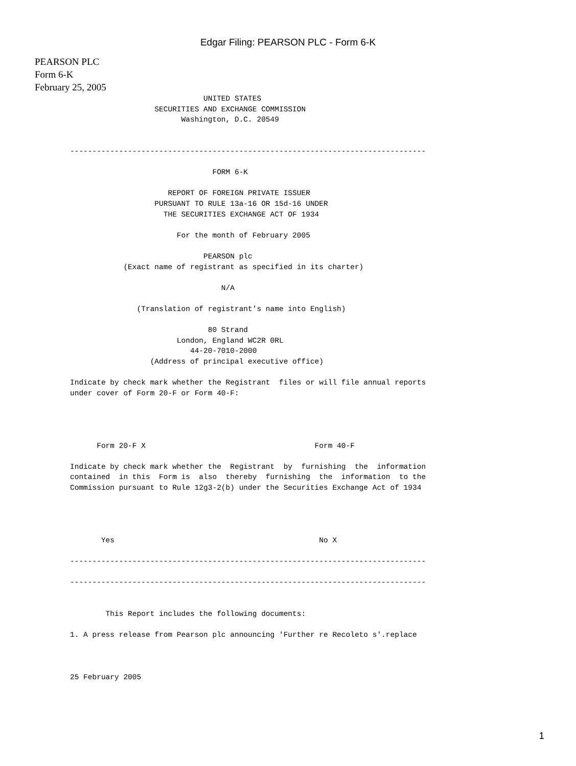Edgar Filing: PEARSON PLC - Form 6-K
PEARSON PLC
Form 6-K
February 25, 2005
                              UNITED STATES
                   SECURITIES AND EXCHANGE COMMISSION
                         Washington, D.C. 20549


--------------------------------------------------------------------------------

                                FORM 6-K

                      REPORT OF FOREIGN PRIVATE ISSUER
                   PURSUANT TO RULE 13a-16 OR 15d-16 UNDER
                     THE SECURITIES EXCHANGE ACT OF 1934

                        For the month of February 2005

                              PEARSON plc
            (Exact name of registrant as specified in its charter)

                                  N/A

               (Translation of registrant's name into English)

                               80 Strand
                        London, England WC2R 0RL
                           44-20-7010-2000
                  (Address of principal executive office)

Indicate by check mark whether the Registrant  files or will file annual reports
under cover of Form 20-F or Form 40-F:




      Form 20-F X                                      Form 40-F

Indicate by check mark whether the  Registrant  by  furnishing  the  information
contained  in this  Form is  also  thereby  furnishing  the  information  to the
Commission pursuant to Rule 12g3-2(b) under the Securities Exchange Act of 1934




       Yes                                              No X

--------------------------------------------------------------------------------

--------------------------------------------------------------------------------


        This Report includes the following documents:

1. A press release from Pearson plc announcing 'Further re Recoleto s'.replace



25 February 2005
1